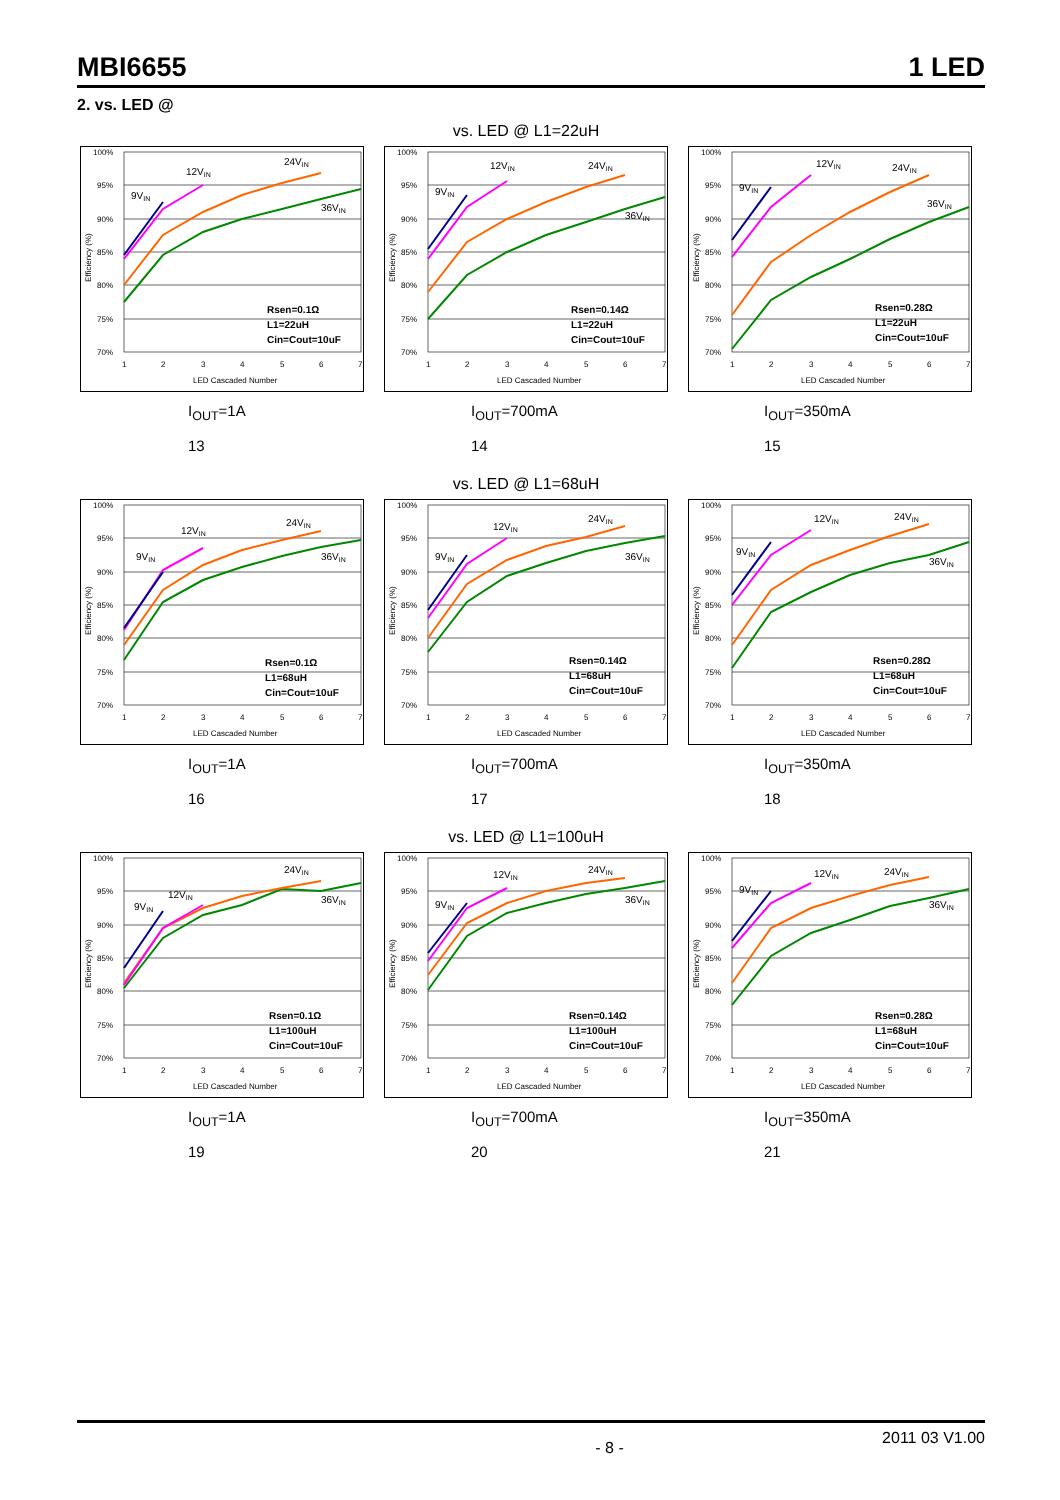MBI6655 1 LED
2. vs. LED @
vs. LED @ L1=22uH
100%
95%
90%
85%
80%
75%
70%
1
2
3
4
5
6
7
LED Cascaded Number
Efficiency (%)
9VIN
12VIN
24VIN
36VIN
Rsen=0.1Ω
L1=22uH
Cin=Cout=10uF
100%
95%
90%
85%
80%
75%
70%
1
2
3
4
5
6
7
LED Cascaded Number
Efficiency (%)
9VIN
12VIN
24VIN
36VIN
Rsen=0.14Ω
L1=22uH
Cin=Cout=10uF
100%
95%
90%
85%
80%
75%
70%
1
2
3
4
5
6
7
LED Cascaded Number
Efficiency (%)
9VIN
12VIN
24VIN
36VIN
Rsen=0.28Ω
L1=22uH
Cin=Cout=10uF
I<sub>OUT</sub>=1A I<sub>OUT</sub>=700mA I<sub>OUT</sub>=350mA
13 14 15
vs. LED @ L1=68uH
100%
95%
90%
85%
80%
75%
70%
1
2
3
4
5
6
7
LED Cascaded Number
Efficiency (%)
9VIN
12VIN
24VIN
36VIN
Rsen=0.1Ω
L1=68uH
Cin=Cout=10uF
100%
95%
90%
85%
80%
75%
70%
1
2
3
4
5
6
7
LED Cascaded Number
Efficiency (%)
9VIN
12VIN
24VIN
36VIN
Rsen=0.14Ω
L1=68uH
Cin=Cout=10uF
100%
95%
90%
85%
80%
75%
70%
1
2
3
4
5
6
7
LED Cascaded Number
Efficiency (%)
9VIN
12VIN
24VIN
36VIN
Rsen=0.28Ω
L1=68uH
Cin=Cout=10uF
I<sub>OUT</sub>=1A I<sub>OUT</sub>=700mA I<sub>OUT</sub>=350mA
16 17 18
vs. LED @ L1=100uH
100%
95%
90%
85%
80%
75%
70%
1
2
3
4
5
6
7
LED Cascaded Number
Efficiency (%)
9VIN
12VIN
24VIN
36VIN
Rsen=0.1Ω
L1=100uH
Cin=Cout=10uF
100%
95%
90%
85%
80%
75%
70%
1
2
3
4
5
6
7
LED Cascaded Number
Efficiency (%)
9VIN
12VIN
24VIN
36VIN
Rsen=0.14Ω
L1=100uH
Cin=Cout=10uF
100%
95%
90%
85%
80%
75%
70%
1
2
3
4
5
6
7
LED Cascaded Number
Efficiency (%)
9VIN
12VIN
24VIN
36VIN
Rsen=0.28Ω
L1=68uH
Cin=Cout=10uF
I<sub>OUT</sub>=1A I<sub>OUT</sub>=700mA I<sub>OUT</sub>=350mA
19 20 21
- 8 - 2011 03 V1.00